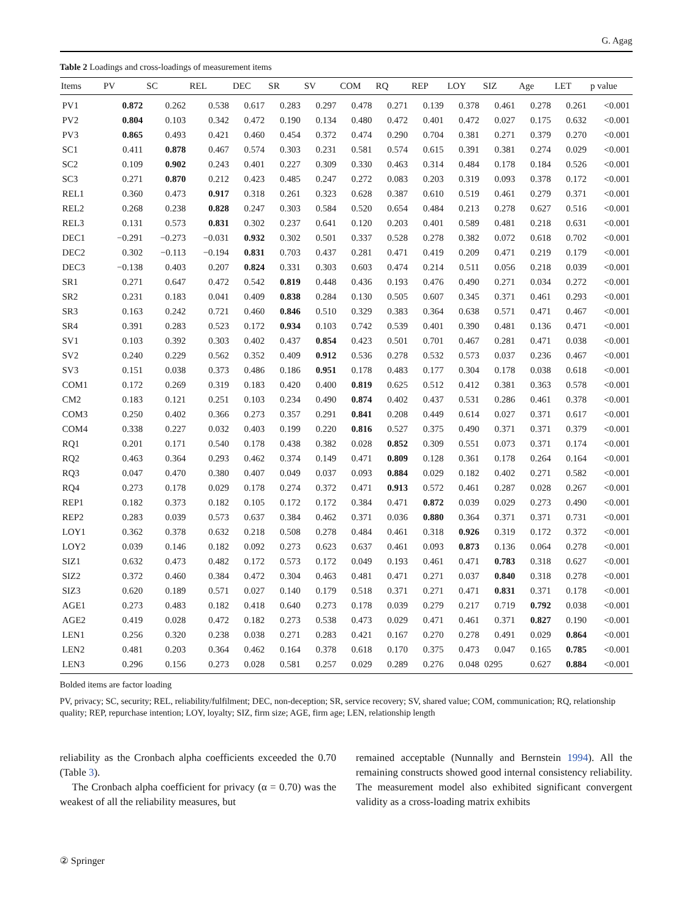G. Agag
Table 2 Loadings and cross-loadings of measurement items
| Items | PV | SC | REL | DEC | SR | SV | COM | RQ | REP | LOY | SIZ | Age | LET | p value |
| --- | --- | --- | --- | --- | --- | --- | --- | --- | --- | --- | --- | --- | --- | --- |
| PV1 | 0.872 | 0.262 | 0.538 | 0.617 | 0.283 | 0.297 | 0.478 | 0.271 | 0.139 | 0.378 | 0.461 | 0.278 | 0.261 | <0.001 |
| PV2 | 0.804 | 0.103 | 0.342 | 0.472 | 0.190 | 0.134 | 0.480 | 0.472 | 0.401 | 0.472 | 0.027 | 0.175 | 0.632 | <0.001 |
| PV3 | 0.865 | 0.493 | 0.421 | 0.460 | 0.454 | 0.372 | 0.474 | 0.290 | 0.704 | 0.381 | 0.271 | 0.379 | 0.270 | <0.001 |
| SC1 | 0.411 | 0.878 | 0.467 | 0.574 | 0.303 | 0.231 | 0.581 | 0.574 | 0.615 | 0.391 | 0.381 | 0.274 | 0.029 | <0.001 |
| SC2 | 0.109 | 0.902 | 0.243 | 0.401 | 0.227 | 0.309 | 0.330 | 0.463 | 0.314 | 0.484 | 0.178 | 0.184 | 0.526 | <0.001 |
| SC3 | 0.271 | 0.870 | 0.212 | 0.423 | 0.485 | 0.247 | 0.272 | 0.083 | 0.203 | 0.319 | 0.093 | 0.378 | 0.172 | <0.001 |
| REL1 | 0.360 | 0.473 | 0.917 | 0.318 | 0.261 | 0.323 | 0.628 | 0.387 | 0.610 | 0.519 | 0.461 | 0.279 | 0.371 | <0.001 |
| REL2 | 0.268 | 0.238 | 0.828 | 0.247 | 0.303 | 0.584 | 0.520 | 0.654 | 0.484 | 0.213 | 0.278 | 0.627 | 0.516 | <0.001 |
| REL3 | 0.131 | 0.573 | 0.831 | 0.302 | 0.237 | 0.641 | 0.120 | 0.203 | 0.401 | 0.589 | 0.481 | 0.218 | 0.631 | <0.001 |
| DEC1 | −0.291 | −0.273 | −0.031 | 0.932 | 0.302 | 0.501 | 0.337 | 0.528 | 0.278 | 0.382 | 0.072 | 0.618 | 0.702 | <0.001 |
| DEC2 | 0.302 | −0.113 | −0.194 | 0.831 | 0.703 | 0.437 | 0.281 | 0.471 | 0.419 | 0.209 | 0.471 | 0.219 | 0.179 | <0.001 |
| DEC3 | −0.138 | 0.403 | 0.207 | 0.824 | 0.331 | 0.303 | 0.603 | 0.474 | 0.214 | 0.511 | 0.056 | 0.218 | 0.039 | <0.001 |
| SR1 | 0.271 | 0.647 | 0.472 | 0.542 | 0.819 | 0.448 | 0.436 | 0.193 | 0.476 | 0.490 | 0.271 | 0.034 | 0.272 | <0.001 |
| SR2 | 0.231 | 0.183 | 0.041 | 0.409 | 0.838 | 0.284 | 0.130 | 0.505 | 0.607 | 0.345 | 0.371 | 0.461 | 0.293 | <0.001 |
| SR3 | 0.163 | 0.242 | 0.721 | 0.460 | 0.846 | 0.510 | 0.329 | 0.383 | 0.364 | 0.638 | 0.571 | 0.471 | 0.467 | <0.001 |
| SR4 | 0.391 | 0.283 | 0.523 | 0.172 | 0.934 | 0.103 | 0.742 | 0.539 | 0.401 | 0.390 | 0.481 | 0.136 | 0.471 | <0.001 |
| SV1 | 0.103 | 0.392 | 0.303 | 0.402 | 0.437 | 0.854 | 0.423 | 0.501 | 0.701 | 0.467 | 0.281 | 0.471 | 0.038 | <0.001 |
| SV2 | 0.240 | 0.229 | 0.562 | 0.352 | 0.409 | 0.912 | 0.536 | 0.278 | 0.532 | 0.573 | 0.037 | 0.236 | 0.467 | <0.001 |
| SV3 | 0.151 | 0.038 | 0.373 | 0.486 | 0.186 | 0.951 | 0.178 | 0.483 | 0.177 | 0.304 | 0.178 | 0.038 | 0.618 | <0.001 |
| COM1 | 0.172 | 0.269 | 0.319 | 0.183 | 0.420 | 0.400 | 0.819 | 0.625 | 0.512 | 0.412 | 0.381 | 0.363 | 0.578 | <0.001 |
| CM2 | 0.183 | 0.121 | 0.251 | 0.103 | 0.234 | 0.490 | 0.874 | 0.402 | 0.437 | 0.531 | 0.286 | 0.461 | 0.378 | <0.001 |
| COM3 | 0.250 | 0.402 | 0.366 | 0.273 | 0.357 | 0.291 | 0.841 | 0.208 | 0.449 | 0.614 | 0.027 | 0.371 | 0.617 | <0.001 |
| COM4 | 0.338 | 0.227 | 0.032 | 0.403 | 0.199 | 0.220 | 0.816 | 0.527 | 0.375 | 0.490 | 0.371 | 0.371 | 0.379 | <0.001 |
| RQ1 | 0.201 | 0.171 | 0.540 | 0.178 | 0.438 | 0.382 | 0.028 | 0.852 | 0.309 | 0.551 | 0.073 | 0.371 | 0.174 | <0.001 |
| RQ2 | 0.463 | 0.364 | 0.293 | 0.462 | 0.374 | 0.149 | 0.471 | 0.809 | 0.128 | 0.361 | 0.178 | 0.264 | 0.164 | <0.001 |
| RQ3 | 0.047 | 0.470 | 0.380 | 0.407 | 0.049 | 0.037 | 0.093 | 0.884 | 0.029 | 0.182 | 0.402 | 0.271 | 0.582 | <0.001 |
| RQ4 | 0.273 | 0.178 | 0.029 | 0.178 | 0.274 | 0.372 | 0.471 | 0.913 | 0.572 | 0.461 | 0.287 | 0.028 | 0.267 | <0.001 |
| REP1 | 0.182 | 0.373 | 0.182 | 0.105 | 0.172 | 0.172 | 0.384 | 0.471 | 0.872 | 0.039 | 0.029 | 0.273 | 0.490 | <0.001 |
| REP2 | 0.283 | 0.039 | 0.573 | 0.637 | 0.384 | 0.462 | 0.371 | 0.036 | 0.880 | 0.364 | 0.371 | 0.371 | 0.731 | <0.001 |
| LOY1 | 0.362 | 0.378 | 0.632 | 0.218 | 0.508 | 0.278 | 0.484 | 0.461 | 0.318 | 0.926 | 0.319 | 0.172 | 0.372 | <0.001 |
| LOY2 | 0.039 | 0.146 | 0.182 | 0.092 | 0.273 | 0.623 | 0.637 | 0.461 | 0.093 | 0.873 | 0.136 | 0.064 | 0.278 | <0.001 |
| SIZ1 | 0.632 | 0.473 | 0.482 | 0.172 | 0.573 | 0.172 | 0.049 | 0.193 | 0.461 | 0.471 | 0.783 | 0.318 | 0.627 | <0.001 |
| SIZ2 | 0.372 | 0.460 | 0.384 | 0.472 | 0.304 | 0.463 | 0.481 | 0.471 | 0.271 | 0.037 | 0.840 | 0.318 | 0.278 | <0.001 |
| SIZ3 | 0.620 | 0.189 | 0.571 | 0.027 | 0.140 | 0.179 | 0.518 | 0.371 | 0.271 | 0.471 | 0.831 | 0.371 | 0.178 | <0.001 |
| AGE1 | 0.273 | 0.483 | 0.182 | 0.418 | 0.640 | 0.273 | 0.178 | 0.039 | 0.279 | 0.217 | 0.719 | 0.792 | 0.038 | <0.001 |
| AGE2 | 0.419 | 0.028 | 0.472 | 0.182 | 0.273 | 0.538 | 0.473 | 0.029 | 0.471 | 0.461 | 0.371 | 0.827 | 0.190 | <0.001 |
| LEN1 | 0.256 | 0.320 | 0.238 | 0.038 | 0.271 | 0.283 | 0.421 | 0.167 | 0.270 | 0.278 | 0.491 | 0.029 | 0.864 | <0.001 |
| LEN2 | 0.481 | 0.203 | 0.364 | 0.462 | 0.164 | 0.378 | 0.618 | 0.170 | 0.375 | 0.473 | 0.047 | 0.165 | 0.785 | <0.001 |
| LEN3 | 0.296 | 0.156 | 0.273 | 0.028 | 0.581 | 0.257 | 0.029 | 0.289 | 0.276 | 0.048 | 0295 | 0.627 | 0.884 | <0.001 |
Bolded items are factor loading
PV, privacy; SC, security; REL, reliability/fulfilment; DEC, non-deception; SR, service recovery; SV, shared value; COM, communication; RQ, relationship quality; REP, repurchase intention; LOY, loyalty; SIZ, firm size; AGE, firm age; LEN, relationship length
reliability as the Cronbach alpha coefficients exceeded the 0.70 (Table 3).
The Cronbach alpha coefficient for privacy (α = 0.70) was the weakest of all the reliability measures, but
remained acceptable (Nunnally and Bernstein 1994). All the remaining constructs showed good internal consistency reliability. The measurement model also exhibited significant convergent validity as a cross-loading matrix exhibits
② Springer